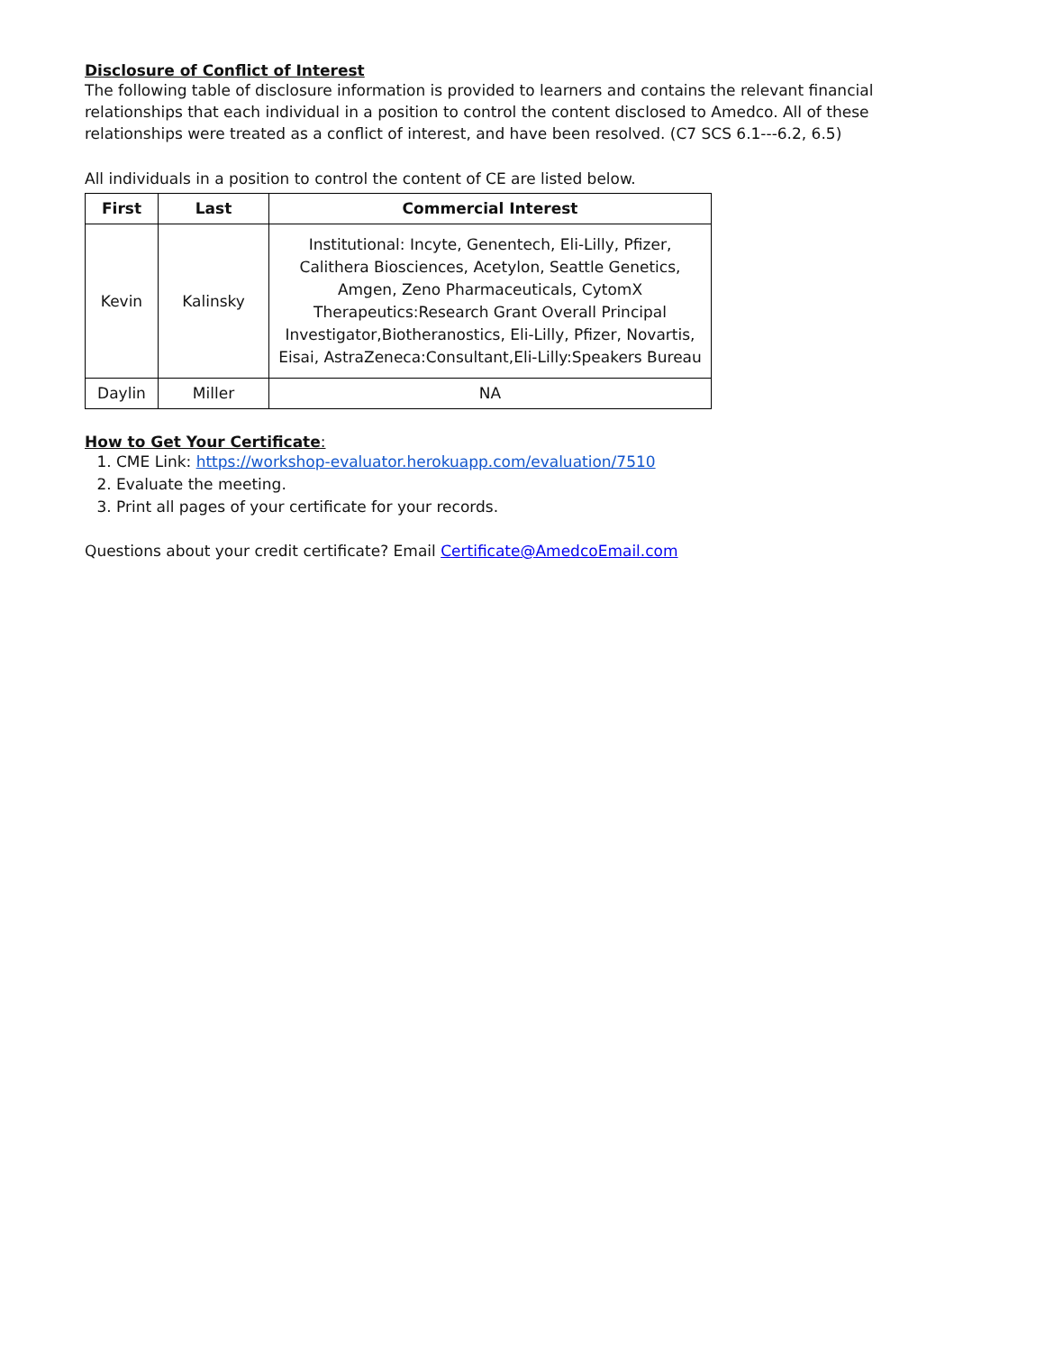Disclosure of Conflict of Interest
The following table of disclosure information is provided to learners and contains the relevant financial relationships that each individual in a position to control the content disclosed to Amedco. All of these relationships were treated as a conflict of interest, and have been resolved. (C7 SCS 6.1---6.2, 6.5)
All individuals in a position to control the content of CE are listed below.
| First | Last | Commercial Interest |
| --- | --- | --- |
| Kevin | Kalinsky | Institutional: Incyte, Genentech, Eli-Lilly, Pfizer, Calithera Biosciences, Acetylon, Seattle Genetics, Amgen, Zeno Pharmaceuticals, CytomX Therapeutics:Research Grant Overall Principal Investigator,Biotheranostics, Eli-Lilly, Pfizer, Novartis, Eisai, AstraZeneca:Consultant,Eli-Lilly:Speakers Bureau |
| Daylin | Miller | NA |
How to Get Your Certificate:
1. CME Link: https://workshop-evaluator.herokuapp.com/evaluation/7510
2. Evaluate the meeting.
3. Print all pages of your certificate for your records.
Questions about your credit certificate? Email Certificate@AmedcoEmail.com